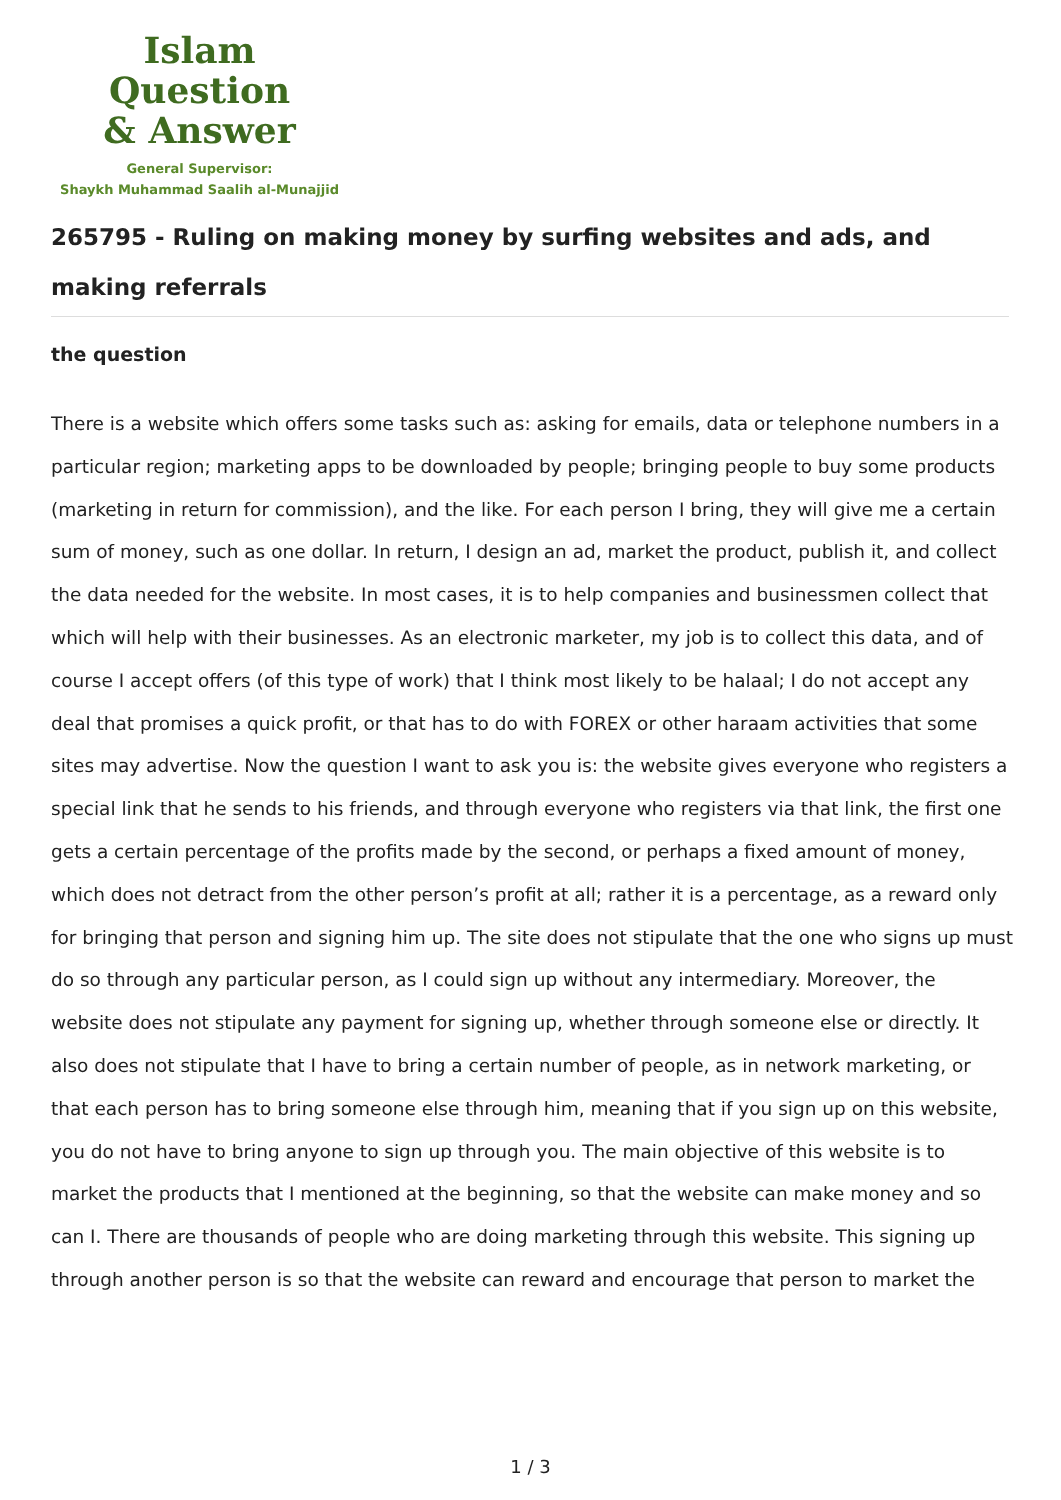Islam Question
& Answer
General Supervisor:
Shaykh Muhammad Saalih al-Munajjid
265795 - Ruling on making money by surfing websites and ads, and making referrals
the question
There is a website which offers some tasks such as: asking for emails, data or telephone numbers in a particular region; marketing apps to be downloaded by people; bringing people to buy some products (marketing in return for commission), and the like. For each person I bring, they will give me a certain sum of money, such as one dollar. In return, I design an ad, market the product, publish it, and collect the data needed for the website. In most cases, it is to help companies and businessmen collect that which will help with their businesses. As an electronic marketer, my job is to collect this data, and of course I accept offers (of this type of work) that I think most likely to be halaal; I do not accept any deal that promises a quick profit, or that has to do with FOREX or other haraam activities that some sites may advertise. Now the question I want to ask you is: the website gives everyone who registers a special link that he sends to his friends, and through everyone who registers via that link, the first one gets a certain percentage of the profits made by the second, or perhaps a fixed amount of money, which does not detract from the other person’s profit at all; rather it is a percentage, as a reward only for bringing that person and signing him up. The site does not stipulate that the one who signs up must do so through any particular person, as I could sign up without any intermediary. Moreover, the website does not stipulate any payment for signing up, whether through someone else or directly. It also does not stipulate that I have to bring a certain number of people, as in network marketing, or that each person has to bring someone else through him, meaning that if you sign up on this website, you do not have to bring anyone to sign up through you. The main objective of this website is to market the products that I mentioned at the beginning, so that the website can make money and so can I. There are thousands of people who are doing marketing through this website. This signing up through another person is so that the website can reward and encourage that person to market the
1 / 3